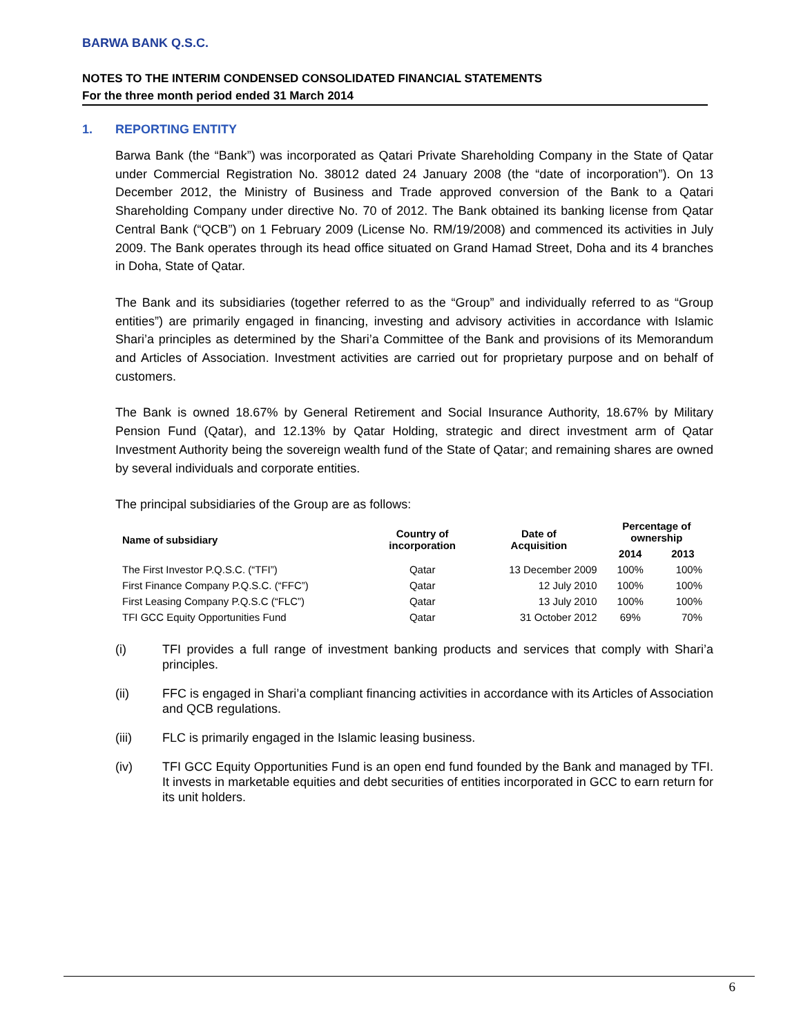BARWA BANK Q.S.C.
NOTES TO THE INTERIM CONDENSED CONSOLIDATED FINANCIAL STATEMENTS
For the three month period ended 31 March 2014
1. REPORTING ENTITY
Barwa Bank (the “Bank”) was incorporated as Qatari Private Shareholding Company in the State of Qatar under Commercial Registration No. 38012 dated 24 January 2008 (the “date of incorporation”). On 13 December 2012, the Ministry of Business and Trade approved conversion of the Bank to a Qatari Shareholding Company under directive No. 70 of 2012. The Bank obtained its banking license from Qatar Central Bank (“QCB”) on 1 February 2009 (License No. RM/19/2008) and commenced its activities in July 2009. The Bank operates through its head office situated on Grand Hamad Street, Doha and its 4 branches in Doha, State of Qatar.
The Bank and its subsidiaries (together referred to as the “Group” and individually referred to as “Group entities”) are primarily engaged in financing, investing and advisory activities in accordance with Islamic Shari’a principles as determined by the Shari’a Committee of the Bank and provisions of its Memorandum and Articles of Association. Investment activities are carried out for proprietary purpose and on behalf of customers.
The Bank is owned 18.67% by General Retirement and Social Insurance Authority, 18.67% by Military Pension Fund (Qatar), and 12.13% by Qatar Holding, strategic and direct investment arm of Qatar Investment Authority being the sovereign wealth fund of the State of Qatar; and remaining shares are owned by several individuals and corporate entities.
The principal subsidiaries of the Group are as follows:
| Name of subsidiary | Country of incorporation | Date of Acquisition | Percentage of ownership | |
| --- | --- | --- | --- | --- |
| | | | 2014 | 2013 |
| The First Investor P.Q.S.C. (“TFI”) | Qatar | 13 December 2009 | 100% | 100% |
| First Finance Company P.Q.S.C. (“FFC”) | Qatar | 12 July 2010 | 100% | 100% |
| First Leasing Company P.Q.S.C (“FLC”) | Qatar | 13 July 2010 | 100% | 100% |
| TFI GCC Equity Opportunities Fund | Qatar | 31 October 2012 | 69% | 70% |
(i) TFI provides a full range of investment banking products and services that comply with Shari’a principles.
(ii) FFC is engaged in Shari’a compliant financing activities in accordance with its Articles of Association and QCB regulations.
(iii) FLC is primarily engaged in the Islamic leasing business.
(iv) TFI GCC Equity Opportunities Fund is an open end fund founded by the Bank and managed by TFI. It invests in marketable equities and debt securities of entities incorporated in GCC to earn return for its unit holders.
6